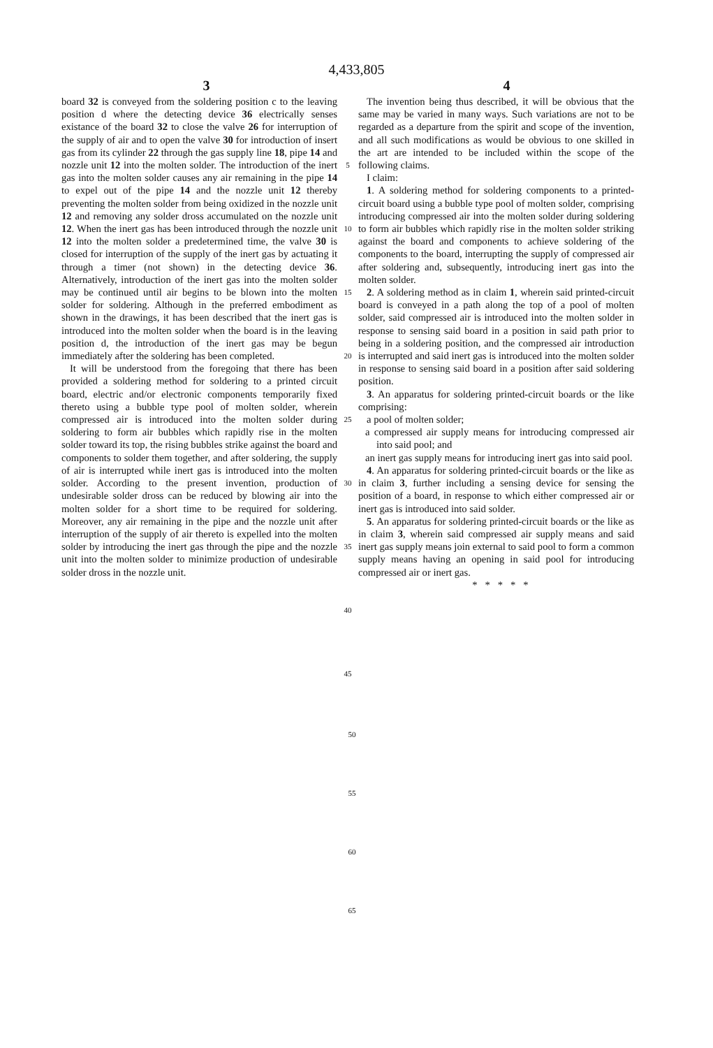4,433,805
3 4
board 32 is conveyed from the soldering position c to the leaving position d where the detecting device 36 electrically senses existance of the board 32 to close the valve 26 for interruption of the supply of air and to open the valve 30 for introduction of insert gas from its cylinder 22 through the gas supply line 18, pipe 14 and nozzle unit 12 into the molten solder. The introduction of the inert gas into the molten solder causes any air remaining in the pipe 14 to expel out of the pipe 14 and the nozzle unit 12 thereby preventing the molten solder from being oxidized in the nozzle unit 12 and removing any solder dross accumulated on the nozzle unit 12. When the inert gas has been introduced through the nozzle unit 12 into the molten solder a predetermined time, the valve 30 is closed for interruption of the supply of the inert gas by actuating it through a timer (not shown) in the detecting device 36. Alternatively, introduction of the inert gas into the molten solder may be continued until air begins to be blown into the molten solder for soldering. Although in the preferred embodiment as shown in the drawings, it has been described that the inert gas is introduced into the molten solder when the board is in the leaving position d, the introduction of the inert gas may be begun immediately after the soldering has been completed.
It will be understood from the foregoing that there has been provided a soldering method for soldering to a printed circuit board, electric and/or electronic components temporarily fixed thereto using a bubble type pool of molten solder, wherein compressed air is introduced into the molten solder during soldering to form air bubbles which rapidly rise in the molten solder toward its top, the rising bubbles strike against the board and components to solder them together, and after soldering, the supply of air is interrupted while inert gas is introduced into the molten solder. According to the present invention, production of undesirable solder dross can be reduced by blowing air into the molten solder for a short time to be required for soldering. Moreover, any air remaining in the pipe and the nozzle unit after interruption of the supply of air thereto is expelled into the molten solder by introducing the inert gas through the pipe and the nozzle unit into the molten solder to minimize production of undesirable solder dross in the nozzle unit.
5
10
15
20
25
30
35
40
45
The invention being thus described, it will be obvious that the same may be varied in many ways. Such variations are not to be regarded as a departure from the spirit and scope of the invention, and all such modifications as would be obvious to one skilled in the art are intended to be included within the scope of the following claims.
I claim:
1. A soldering method for soldering components to a printed-circuit board using a bubble type pool of molten solder, comprising introducing compressed air into the molten solder during soldering to form air bubbles which rapidly rise in the molten solder striking against the board and components to achieve soldering of the components to the board, interrupting the supply of compressed air after soldering and, subsequently, introducing inert gas into the molten solder.
2. A soldering method as in claim 1, wherein said printed-circuit board is conveyed in a path along the top of a pool of molten solder, said compressed air is introduced into the molten solder in response to sensing said board in a position in said path prior to being in a soldering position, and the compressed air introduction is interrupted and said inert gas is introduced into the molten solder in response to sensing said board in a position after said soldering position.
3. An apparatus for soldering printed-circuit boards or the like comprising:
a pool of molten solder;
a compressed air supply means for introducing compressed air into said pool; and
an inert gas supply means for introducing inert gas into said pool.
4. An apparatus for soldering printed-circuit boards or the like as in claim 3, further including a sensing device for sensing the position of a board, in response to which either compressed air or inert gas is introduced into said solder.
5. An apparatus for soldering printed-circuit boards or the like as in claim 3, wherein said compressed air supply means and said inert gas supply means join external to said pool to form a common supply means having an opening in said pool for introducing compressed air or inert gas.
* * * * *
50
55
60
65